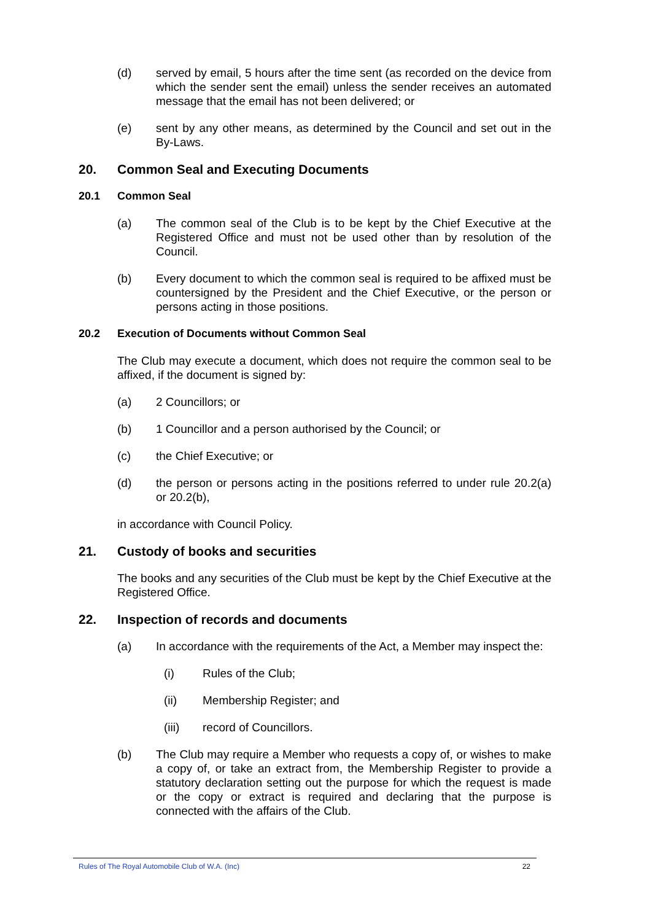(d) served by email, 5 hours after the time sent (as recorded on the device from which the sender sent the email) unless the sender receives an automated message that the email has not been delivered; or
(e) sent by any other means, as determined by the Council and set out in the By-Laws.
20. Common Seal and Executing Documents
20.1 Common Seal
(a) The common seal of the Club is to be kept by the Chief Executive at the Registered Office and must not be used other than by resolution of the Council.
(b) Every document to which the common seal is required to be affixed must be countersigned by the President and the Chief Executive, or the person or persons acting in those positions.
20.2 Execution of Documents without Common Seal
The Club may execute a document, which does not require the common seal to be affixed, if the document is signed by:
(a) 2 Councillors; or
(b) 1 Councillor and a person authorised by the Council; or
(c) the Chief Executive; or
(d) the person or persons acting in the positions referred to under rule 20.2(a) or 20.2(b),
in accordance with Council Policy.
21. Custody of books and securities
The books and any securities of the Club must be kept by the Chief Executive at the Registered Office.
22. Inspection of records and documents
(a) In accordance with the requirements of the Act, a Member may inspect the:
(i) Rules of the Club;
(ii) Membership Register; and
(iii) record of Councillors.
(b) The Club may require a Member who requests a copy of, or wishes to make a copy of, or take an extract from, the Membership Register to provide a statutory declaration setting out the purpose for which the request is made or the copy or extract is required and declaring that the purpose is connected with the affairs of the Club.
Rules of The Royal Automobile Club of W.A. (Inc) 22